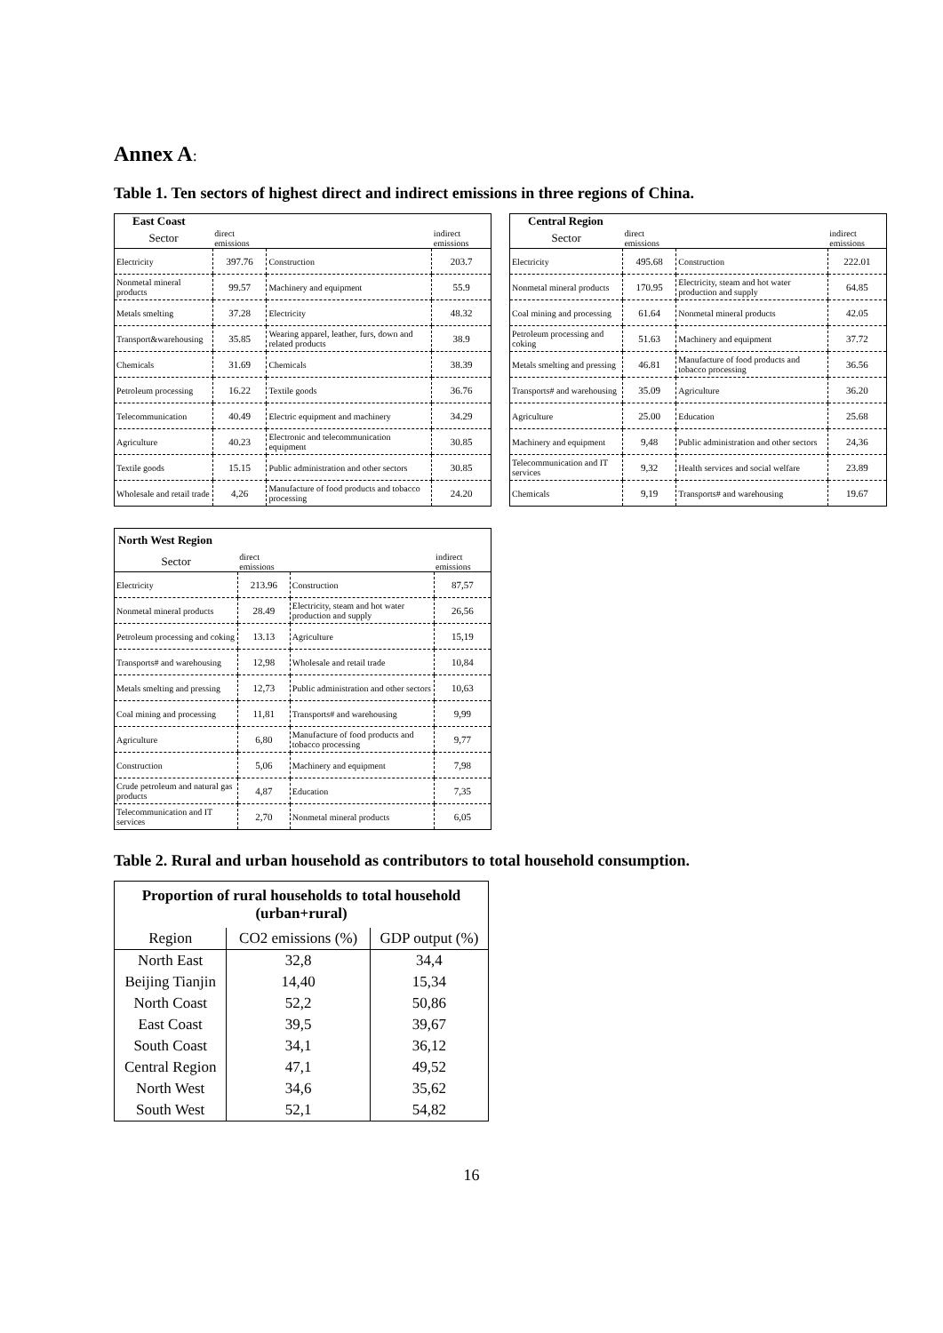Annex A:
Table 1. Ten sectors of highest direct and indirect emissions in three regions of China.
| East Coast | | | |
| Sector | direct emissions | | indirect emissions |
| Electricity | 397.76 | Construction | 203.7 |
| Nonmetal mineral products | 99.57 | Machinery and equipment | 55.9 |
| Metals smelting | 37.28 | Electricity | 48.32 |
| Transport&warehousing | 35.85 | Wearing apparel, leather, furs, down and related products | 38.9 |
| Chemicals | 31.69 | Chemicals | 38.39 |
| Petroleum processing | 16.22 | Textile goods | 36.76 |
| Telecommunication | 40.49 | Electric equipment and machinery | 34.29 |
| Agriculture | 40.23 | Electronic and telecommunication equipment | 30.85 |
| Textile goods | 15.15 | Public administration and other sectors | 30.85 |
| Wholesale and retail trade | 4,26 | Manufacture of food products and tobacco processing | 24.20 |
| Central Region | | | |
| Sector | direct emissions | | indirect emissions |
| Electricity | 495.68 | Construction | 222.01 |
| Nonmetal mineral products | 170.95 | Electricity, steam and hot water production and supply | 64.85 |
| Coal mining and processing | 61.64 | Nonmetal mineral products | 42.05 |
| Petroleum processing and coking | 51.63 | Machinery and equipment | 37.72 |
| Metals smelting and pressing | 46.81 | Manufacture of food products and tobacco processing | 36.56 |
| Transports# and warehousing | 35.09 | Agriculture | 36.20 |
| Agriculture | 25.00 | Education | 25.68 |
| Machinery and equipment | 9,48 | Public administration and other sectors | 24,36 |
| Telecommunication and IT services | 9,32 | Health services and social welfare | 23.89 |
| Chemicals | 9,19 | Transports# and warehousing | 19.67 |
| North West Region | | | |
| Sector | direct emissions | | indirect emissions |
| Electricity | 213.96 | Construction | 87,57 |
| Nonmetal mineral products | 28.49 | Electricity, steam and hot water production and supply | 26,56 |
| Petroleum processing and coking | 13.13 | Agriculture | 15,19 |
| Transports# and warehousing | 12,98 | Wholesale and retail trade | 10,84 |
| Metals smelting and pressing | 12,73 | Public administration and other sectors | 10,63 |
| Coal mining and processing | 11,81 | Transports# and warehousing | 9,99 |
| Agriculture | 6,80 | Manufacture of food products and tobacco processing | 9,77 |
| Construction | 5,06 | Machinery and equipment | 7,98 |
| Crude petroleum and natural gas products | 4,87 | Education | 7,35 |
| Telecommunication and IT services | 2,70 | Nonmetal mineral products | 6,05 |
Table 2. Rural and urban household as contributors to total household consumption.
| Proportion of rural households to total household (urban+rural) | | |
| --- | --- | --- |
| Region | CO2 emissions (%) | GDP output (%) |
| North East | 32,8 | 34,4 |
| Beijing Tianjin | 14,40 | 15,34 |
| North Coast | 52,2 | 50,86 |
| East Coast | 39,5 | 39,67 |
| South Coast | 34,1 | 36,12 |
| Central Region | 47,1 | 49,52 |
| North West | 34,6 | 35,62 |
| South West | 52,1 | 54,82 |
16